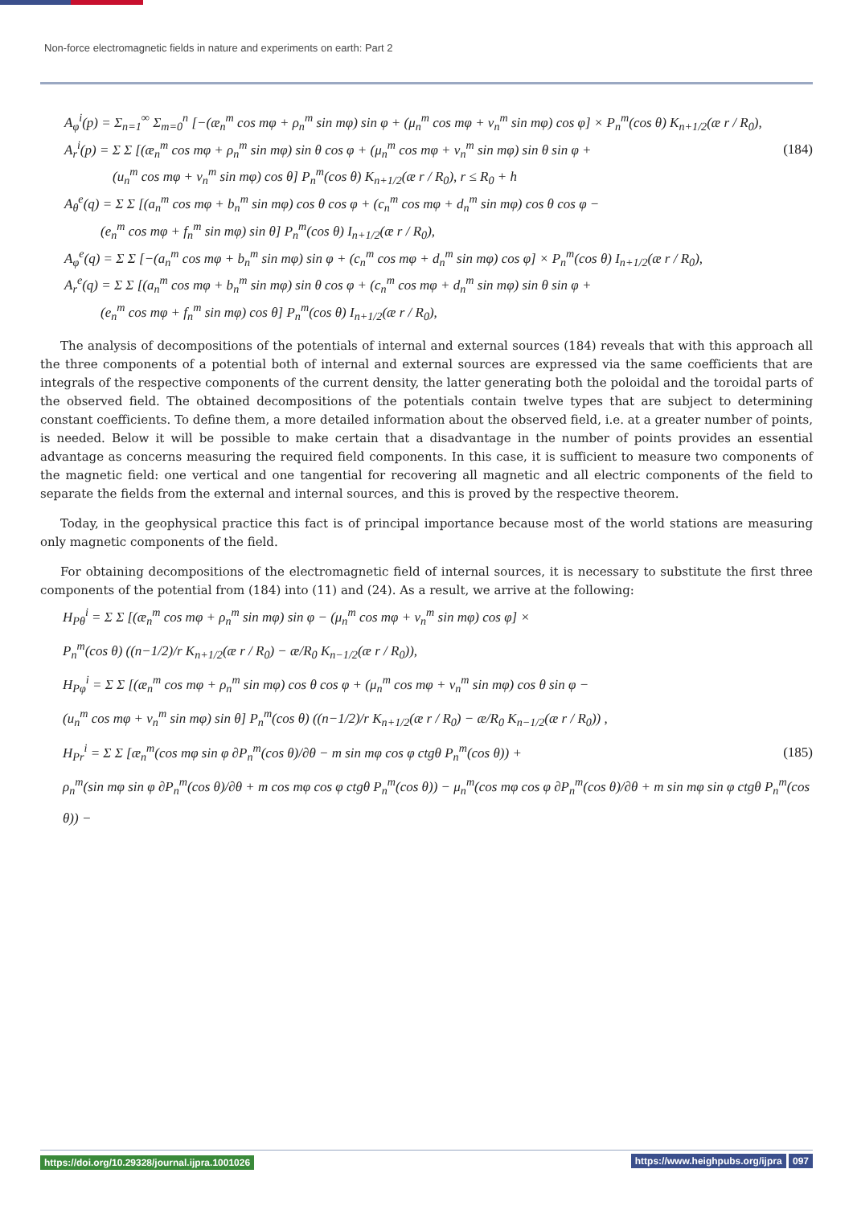Non-force electromagnetic fields in nature and experiments on earth: Part 2
A<sub>φ</sub><sup>i</sup>(p) = Σ<sub>n=1</sub><sup>∞</sup> Σ<sub>m=0</sub><sup>n</sup> [−(æ<sub>n</sub><sup>m</sup> cos mφ + ρ<sub>n</sub><sup>m</sup> sin mφ) sin φ + (μ<sub>n</sub><sup>m</sup> cos mφ + ν<sub>n</sub><sup>m</sup> sin mφ) cos φ] × P<sub>n</sub><sup>m</sup>(cos θ) K<sub>n+1/2</sub>(æ r / R<sub>0</sub>),
A<sub>r</sub><sup>i</sup>(p) = Σ Σ [(æ<sub>n</sub><sup>m</sup> cos mφ + ρ<sub>n</sub><sup>m</sup> sin mφ) sin θ cos φ + (μ<sub>n</sub><sup>m</sup> cos mφ + ν<sub>n</sub><sup>m</sup> sin mφ) sin θ sin φ + (184)
(u<sub>n</sub><sup>m</sup> cos mφ + v<sub>n</sub><sup>m</sup> sin mφ) cos θ] P<sub>n</sub><sup>m</sup>(cos θ) K<sub>n+1/2</sub>(æ r / R<sub>0</sub>), r ≤ R<sub>0</sub> + h
A<sub>θ</sub><sup>e</sup>(q) = Σ Σ [(a<sub>n</sub><sup>m</sup> cos mφ + b<sub>n</sub><sup>m</sup> sin mφ) cos θ cos φ + (c<sub>n</sub><sup>m</sup> cos mφ + d<sub>n</sub><sup>m</sup> sin mφ) cos θ cos φ −
(e<sub>n</sub><sup>m</sup> cos mφ + f<sub>n</sub><sup>m</sup> sin mφ) sin θ] P<sub>n</sub><sup>m</sup>(cos θ) I<sub>n+1/2</sub>(æ r / R<sub>0</sub>),
A<sub>φ</sub><sup>e</sup>(q) = Σ Σ [−(a<sub>n</sub><sup>m</sup> cos mφ + b<sub>n</sub><sup>m</sup> sin mφ) sin φ + (c<sub>n</sub><sup>m</sup> cos mφ + d<sub>n</sub><sup>m</sup> sin mφ) cos φ] × P<sub>n</sub><sup>m</sup>(cos θ) I<sub>n+1/2</sub>(æ r / R<sub>0</sub>),
A<sub>r</sub><sup>e</sup>(q) = Σ Σ [(a<sub>n</sub><sup>m</sup> cos mφ + b<sub>n</sub><sup>m</sup> sin mφ) sin θ cos φ + (c<sub>n</sub><sup>m</sup> cos mφ + d<sub>n</sub><sup>m</sup> sin mφ) sin θ sin φ +
(e<sub>n</sub><sup>m</sup> cos mφ + f<sub>n</sub><sup>m</sup> sin mφ) cos θ] P<sub>n</sub><sup>m</sup>(cos θ) I<sub>n+1/2</sub>(æ r / R<sub>0</sub>),
The analysis of decompositions of the potentials of internal and external sources (184) reveals that with this approach all the three components of a potential both of internal and external sources are expressed via the same coefficients that are integrals of the respective components of the current density, the latter generating both the poloidal and the toroidal parts of the observed field. The obtained decompositions of the potentials contain twelve types that are subject to determining constant coefficients. To define them, a more detailed information about the observed field, i.e. at a greater number of points, is needed. Below it will be possible to make certain that a disadvantage in the number of points provides an essential advantage as concerns measuring the required field components. In this case, it is sufficient to measure two components of the magnetic field: one vertical and one tangential for recovering all magnetic and all electric components of the field to separate the fields from the external and internal sources, and this is proved by the respective theorem.
Today, in the geophysical practice this fact is of principal importance because most of the world stations are measuring only magnetic components of the field.
For obtaining decompositions of the electromagnetic field of internal sources, it is necessary to substitute the first three components of the potential from (184) into (11) and (24). As a result, we arrive at the following:
H<sub>Pθ</sub><sup>i</sup> = Σ Σ [(æ<sub>n</sub><sup>m</sup> cos mφ + ρ<sub>n</sub><sup>m</sup> sin mφ) sin φ − (μ<sub>n</sub><sup>m</sup> cos mφ + ν<sub>n</sub><sup>m</sup> sin mφ) cos φ] ×
P<sub>n</sub><sup>m</sup>(cos θ) ((n−1/2)/r K<sub>n+1/2</sub>(æ r / R<sub>0</sub>) − æ/R<sub>0</sub> K<sub>n−1/2</sub>(æ r / R<sub>0</sub>)),
H<sub>Pφ</sub><sup>i</sup> = Σ Σ [(æ<sub>n</sub><sup>m</sup> cos mφ + ρ<sub>n</sub><sup>m</sup> sin mφ) cos θ cos φ + (μ<sub>n</sub><sup>m</sup> cos mφ + ν<sub>n</sub><sup>m</sup> sin mφ) cos θ sin φ −
(u<sub>n</sub><sup>m</sup> cos mφ + v<sub>n</sub><sup>m</sup> sin mφ) sin θ] P<sub>n</sub><sup>m</sup>(cos θ) ((n−1/2)/r K<sub>n+1/2</sub>(æ r / R<sub>0</sub>) − æ/R<sub>0</sub> K<sub>n−1/2</sub>(æ r / R<sub>0</sub>)) ,
H<sub>Pr</sub><sup>i</sup> = Σ Σ [æ<sub>n</sub><sup>m</sup>(cos mφ sin φ ∂P<sub>n</sub><sup>m</sup>(cos θ)/∂θ − m sin mφ cos φ ctgθ P<sub>n</sub><sup>m</sup>(cos θ)) + (185)
ρ<sub>n</sub><sup>m</sup>(sin mφ sin φ ∂P<sub>n</sub><sup>m</sup>(cos θ)/∂θ + m cos mφ cos φ ctgθ P<sub>n</sub><sup>m</sup>(cos θ)) − μ<sub>n</sub><sup>m</sup>(cos mφ cos φ ∂P<sub>n</sub><sup>m</sup>(cos θ)/∂θ + m sin mφ sin φ ctgθ P<sub>n</sub><sup>m</sup>(cos θ)) −
https://doi.org/10.29328/journal.ijpra.1001026 https://www.heighpubs.org/ijpra 097